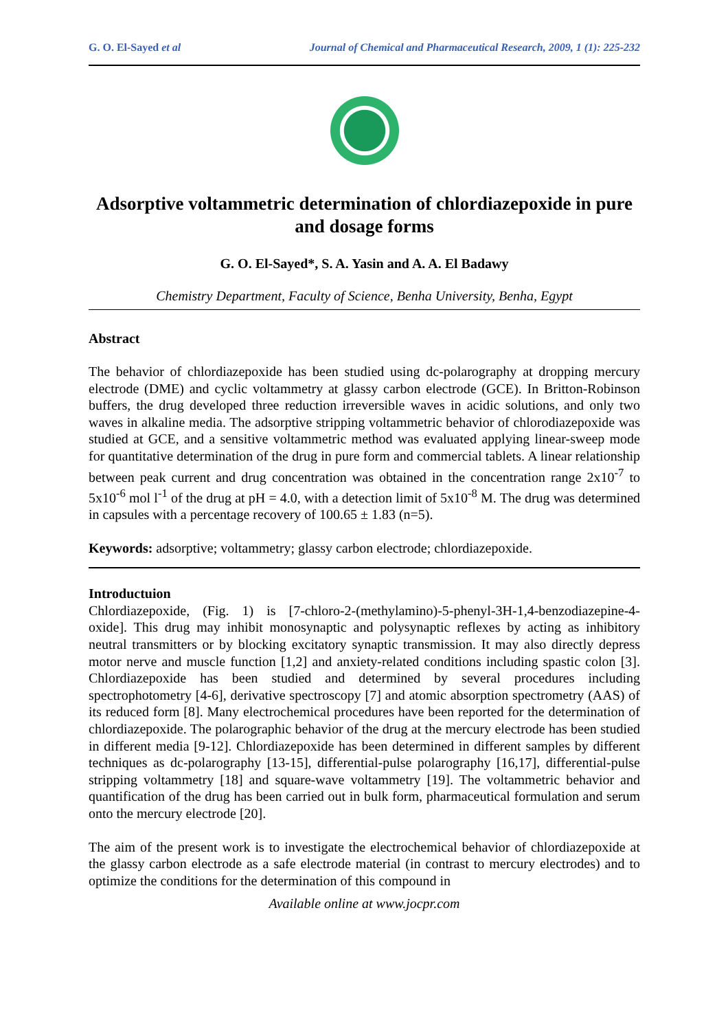G. O. El-Sayed et al Journal of Chemical and Pharmaceutical Research, 2009, 1 (1): 225-232
Adsorptive voltammetric determination of chlordiazepoxide in pure and dosage forms
G. O. El-Sayed*, S. A. Yasin and A. A. El Badawy
Chemistry Department, Faculty of Science, Benha University, Benha, Egypt
Abstract
The behavior of chlordiazepoxide has been studied using dc-polarography at dropping mercury electrode (DME) and cyclic voltammetry at glassy carbon electrode (GCE). In Britton-Robinson buffers, the drug developed three reduction irreversible waves in acidic solutions, and only two waves in alkaline media. The adsorptive stripping voltammetric behavior of chlorodiazepoxide was studied at GCE, and a sensitive voltammetric method was evaluated applying linear-sweep mode for quantitative determination of the drug in pure form and commercial tablets. A linear relationship between peak current and drug concentration was obtained in the concentration range 2x10<sup>-7</sup> to 5x10<sup>-6</sup> mol l<sup>-1</sup> of the drug at pH = 4.0, with a detection limit of 5x10<sup>-8</sup> M. The drug was determined in capsules with a percentage recovery of 100.65 ± 1.83 (n=5).
Keywords: adsorptive; voltammetry; glassy carbon electrode; chlordiazepoxide.
Introductuion
Chlordiazepoxide, (Fig. 1) is [7-chloro-2-(methylamino)-5-phenyl-3H-1,4-benzodiazepine-4-oxide]. This drug may inhibit monosynaptic and polysynaptic reflexes by acting as inhibitory neutral transmitters or by blocking excitatory synaptic transmission. It may also directly depress motor nerve and muscle function [1,2] and anxiety-related conditions including spastic colon [3]. Chlordiazepoxide has been studied and determined by several procedures including spectrophotometry [4-6], derivative spectroscopy [7] and atomic absorption spectrometry (AAS) of its reduced form [8]. Many electrochemical procedures have been reported for the determination of chlordiazepoxide. The polarographic behavior of the drug at the mercury electrode has been studied in different media [9-12]. Chlordiazepoxide has been determined in different samples by different techniques as dc-polarography [13-15], differential-pulse polarography [16,17], differential-pulse stripping voltammetry [18] and square-wave voltammetry [19]. The voltammetric behavior and quantification of the drug has been carried out in bulk form, pharmaceutical formulation and serum onto the mercury electrode [20].
The aim of the present work is to investigate the electrochemical behavior of chlordiazepoxide at the glassy carbon electrode as a safe electrode material (in contrast to mercury electrodes) and to optimize the conditions for the determination of this compound in
Available online at www.jocpr.com